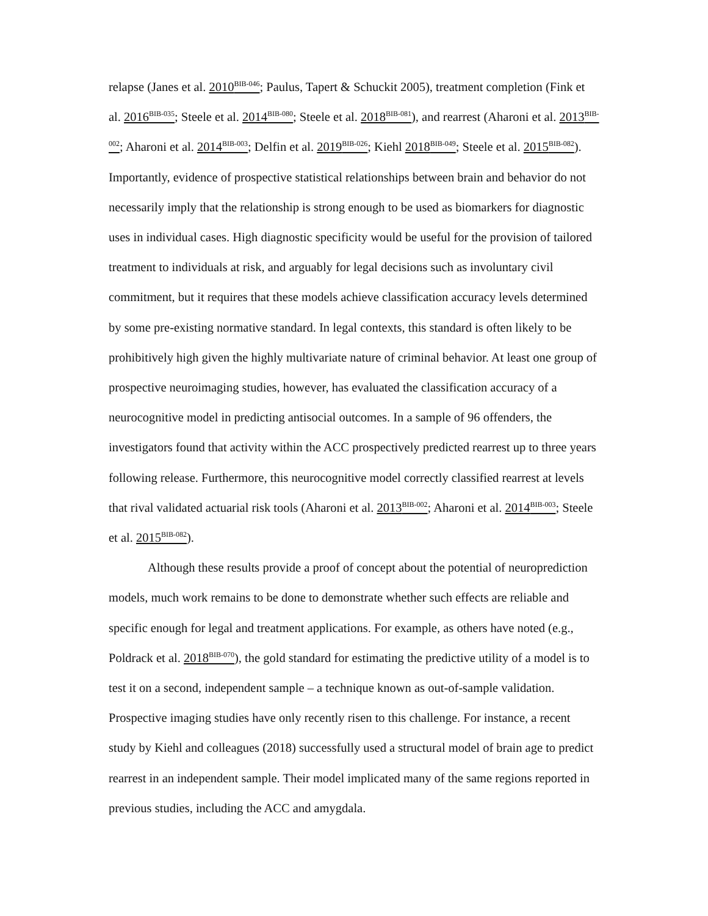relapse (Janes et al. 2010<sup>BIB-046</sup>; Paulus, Tapert & Schuckit 2005), treatment completion (Fink et al. 2016<sup>BIB-035</sup>; Steele et al. 2014<sup>BIB-080</sup>; Steele et al. 2018<sup>BIB-081</sup>), and rearrest (Aharoni et al. 2013<sup>BIB-002</sup>; Aharoni et al. 2014<sup>BIB-003</sup>; Delfin et al. 2019<sup>BIB-026</sup>; Kiehl 2018<sup>BIB-049</sup>; Steele et al. 2015<sup>BIB-082</sup>). Importantly, evidence of prospective statistical relationships between brain and behavior do not necessarily imply that the relationship is strong enough to be used as biomarkers for diagnostic uses in individual cases. High diagnostic specificity would be useful for the provision of tailored treatment to individuals at risk, and arguably for legal decisions such as involuntary civil commitment, but it requires that these models achieve classification accuracy levels determined by some pre-existing normative standard. In legal contexts, this standard is often likely to be prohibitively high given the highly multivariate nature of criminal behavior. At least one group of prospective neuroimaging studies, however, has evaluated the classification accuracy of a neurocognitive model in predicting antisocial outcomes. In a sample of 96 offenders, the investigators found that activity within the ACC prospectively predicted rearrest up to three years following release. Furthermore, this neurocognitive model correctly classified rearrest at levels that rival validated actuarial risk tools (Aharoni et al. 2013<sup>BIB-002</sup>; Aharoni et al. 2014<sup>BIB-003</sup>; Steele et al. 2015<sup>BIB-082</sup>).
Although these results provide a proof of concept about the potential of neuroprediction models, much work remains to be done to demonstrate whether such effects are reliable and specific enough for legal and treatment applications. For example, as others have noted (e.g., Poldrack et al. 2018<sup>BIB-070</sup>), the gold standard for estimating the predictive utility of a model is to test it on a second, independent sample – a technique known as out-of-sample validation. Prospective imaging studies have only recently risen to this challenge. For instance, a recent study by Kiehl and colleagues (2018) successfully used a structural model of brain age to predict rearrest in an independent sample. Their model implicated many of the same regions reported in previous studies, including the ACC and amygdala.